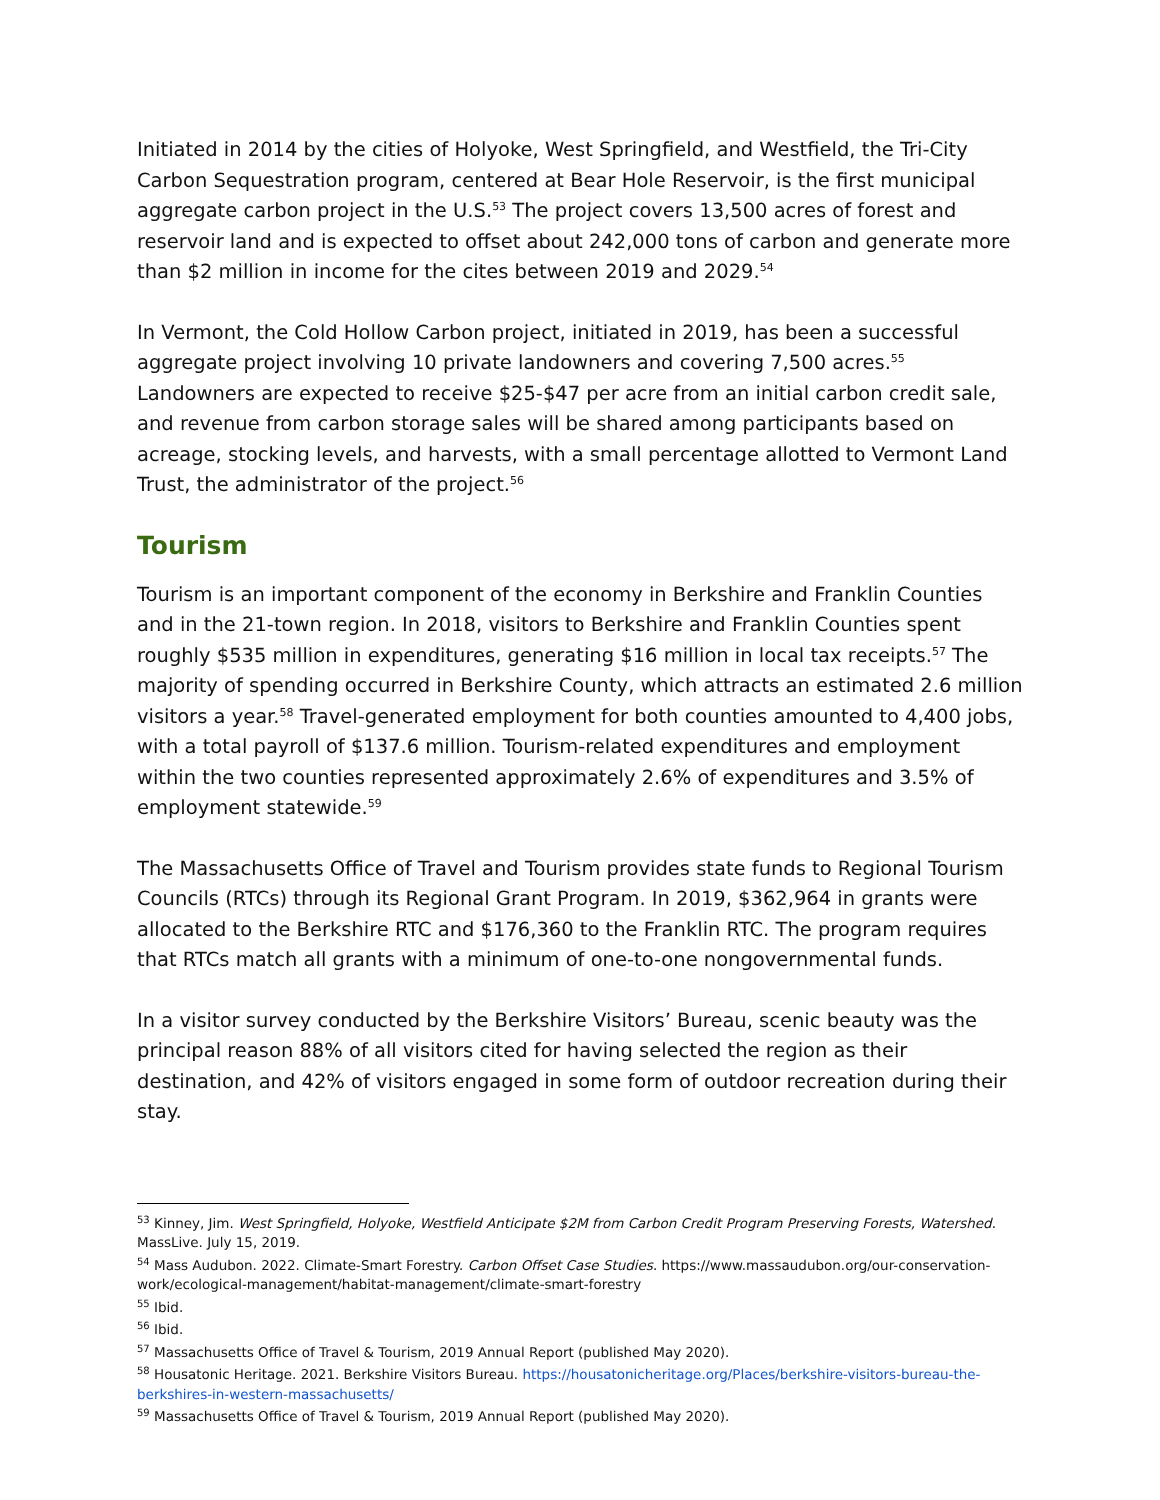Initiated in 2014 by the cities of Holyoke, West Springfield, and Westfield, the Tri-City Carbon Sequestration program, centered at Bear Hole Reservoir, is the first municipal aggregate carbon project in the U.S.<sup>53</sup> The project covers 13,500 acres of forest and reservoir land and is expected to offset about 242,000 tons of carbon and generate more than $2 million in income for the cites between 2019 and 2029.<sup>54</sup>
In Vermont, the Cold Hollow Carbon project, initiated in 2019, has been a successful aggregate project involving 10 private landowners and covering 7,500 acres.<sup>55</sup> Landowners are expected to receive $25-$47 per acre from an initial carbon credit sale, and revenue from carbon storage sales will be shared among participants based on acreage, stocking levels, and harvests, with a small percentage allotted to Vermont Land Trust, the administrator of the project.<sup>56</sup>
Tourism
Tourism is an important component of the economy in Berkshire and Franklin Counties and in the 21-town region. In 2018, visitors to Berkshire and Franklin Counties spent roughly $535 million in expenditures, generating $16 million in local tax receipts.<sup>57</sup> The majority of spending occurred in Berkshire County, which attracts an estimated 2.6 million visitors a year.<sup>58</sup> Travel-generated employment for both counties amounted to 4,400 jobs, with a total payroll of $137.6 million. Tourism-related expenditures and employment within the two counties represented approximately 2.6% of expenditures and 3.5% of employment statewide.<sup>59</sup>
The Massachusetts Office of Travel and Tourism provides state funds to Regional Tourism Councils (RTCs) through its Regional Grant Program. In 2019, $362,964 in grants were allocated to the Berkshire RTC and $176,360 to the Franklin RTC. The program requires that RTCs match all grants with a minimum of one-to-one nongovernmental funds.
In a visitor survey conducted by the Berkshire Visitors’ Bureau, scenic beauty was the principal reason 88% of all visitors cited for having selected the region as their destination, and 42% of visitors engaged in some form of outdoor recreation during their stay.
<sup>53</sup> Kinney, Jim. West Springfield, Holyoke, Westfield Anticipate $2M from Carbon Credit Program Preserving Forests, Watershed. MassLive. July 15, 2019.
<sup>54</sup> Mass Audubon. 2022. Climate-Smart Forestry. Carbon Offset Case Studies. https://www.massaudubon.org/our-conservation-work/ecological-management/habitat-management/climate-smart-forestry
<sup>55</sup> Ibid.
<sup>56</sup> Ibid.
<sup>57</sup> Massachusetts Office of Travel & Tourism, 2019 Annual Report (published May 2020).
<sup>58</sup> Housatonic Heritage. 2021. Berkshire Visitors Bureau. https://housatonicheritage.org/Places/berkshire-visitors-bureau-the-berkshires-in-western-massachusetts/
<sup>59</sup> Massachusetts Office of Travel & Tourism, 2019 Annual Report (published May 2020).